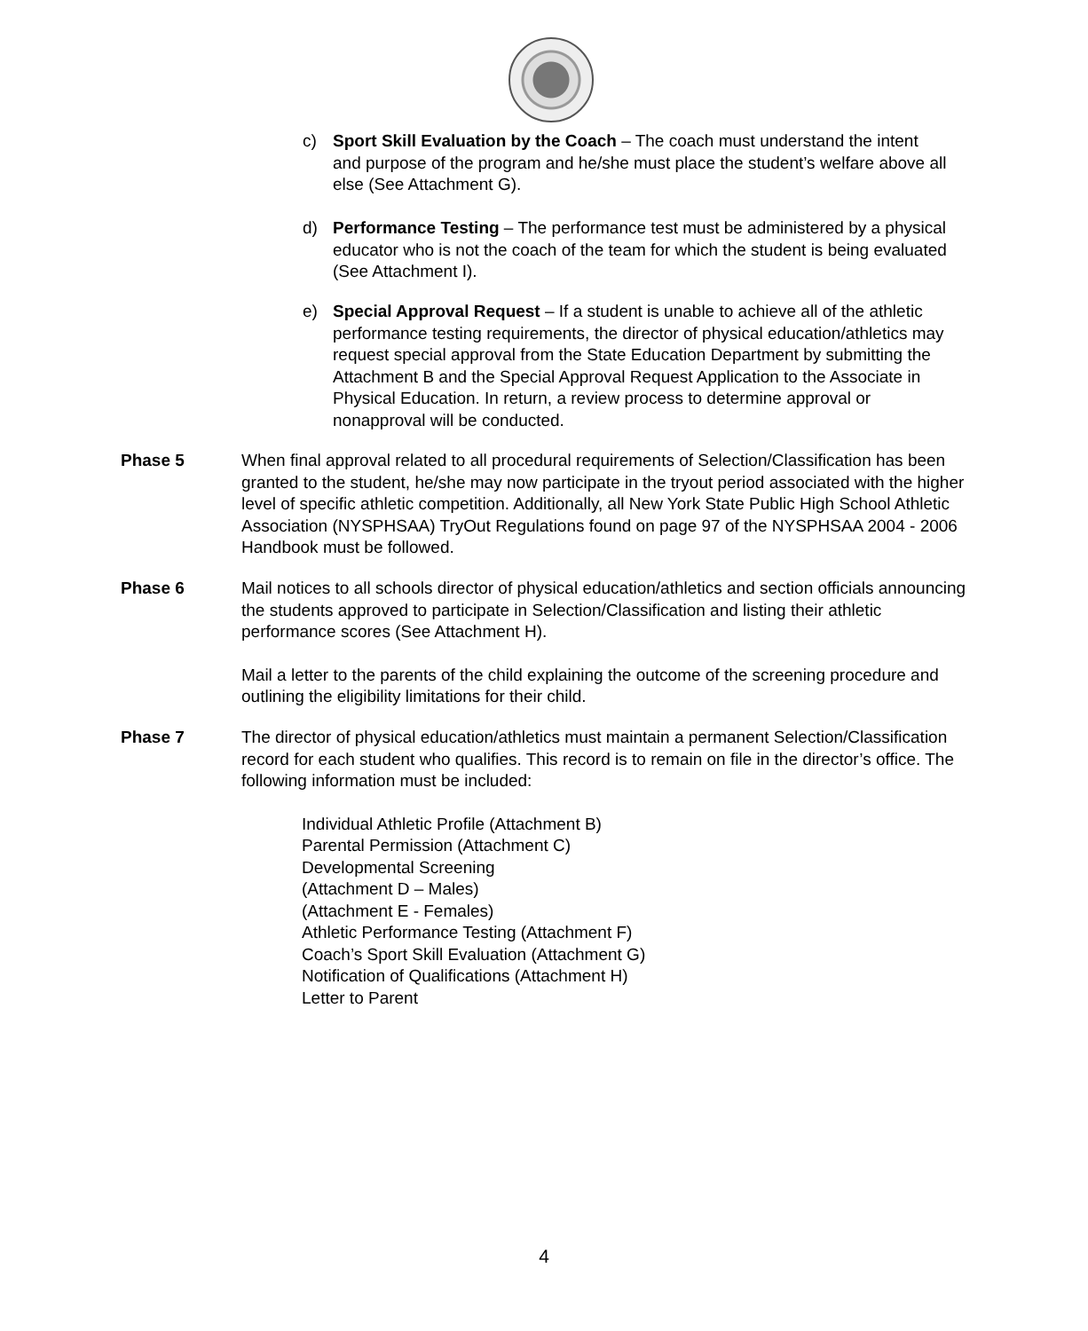c) Sport Skill Evaluation by the Coach – The coach must understand the intent and purpose of the program and he/she must place the student’s welfare above all else (See Attachment G).
d) Performance Testing – The performance test must be administered by a physical educator who is not the coach of the team for which the student is being evaluated (See Attachment I).
e) Special Approval Request – If a student is unable to achieve all of the athletic performance testing requirements, the director of physical education/athletics may request special approval from the State Education Department by submitting the Attachment B and the Special Approval Request Application to the Associate in Physical Education. In return, a review process to determine approval or nonapproval will be conducted.
Phase 5 When final approval related to all procedural requirements of Selection/Classification has been granted to the student, he/she may now participate in the tryout period associated with the higher level of specific athletic competition. Additionally, all New York State Public High School Athletic Association (NYSPHSAA) TryOut Regulations found on page 97 of the NYSPHSAA 2004 - 2006 Handbook must be followed.
Phase 6 Mail notices to all schools director of physical education/athletics and section officials announcing the students approved to participate in Selection/Classification and listing their athletic performance scores (See Attachment H).
Mail a letter to the parents of the child explaining the outcome of the screening procedure and outlining the eligibility limitations for their child.
Phase 7 The director of physical education/athletics must maintain a permanent Selection/Classification record for each student who qualifies. This record is to remain on file in the director’s office. The following information must be included:
Individual Athletic Profile (Attachment B)
Parental Permission (Attachment C)
Developmental Screening
(Attachment D – Males)
(Attachment E - Females)
Athletic Performance Testing (Attachment F)
Coach’s Sport Skill Evaluation (Attachment G)
Notification of Qualifications (Attachment H)
Letter to Parent
4